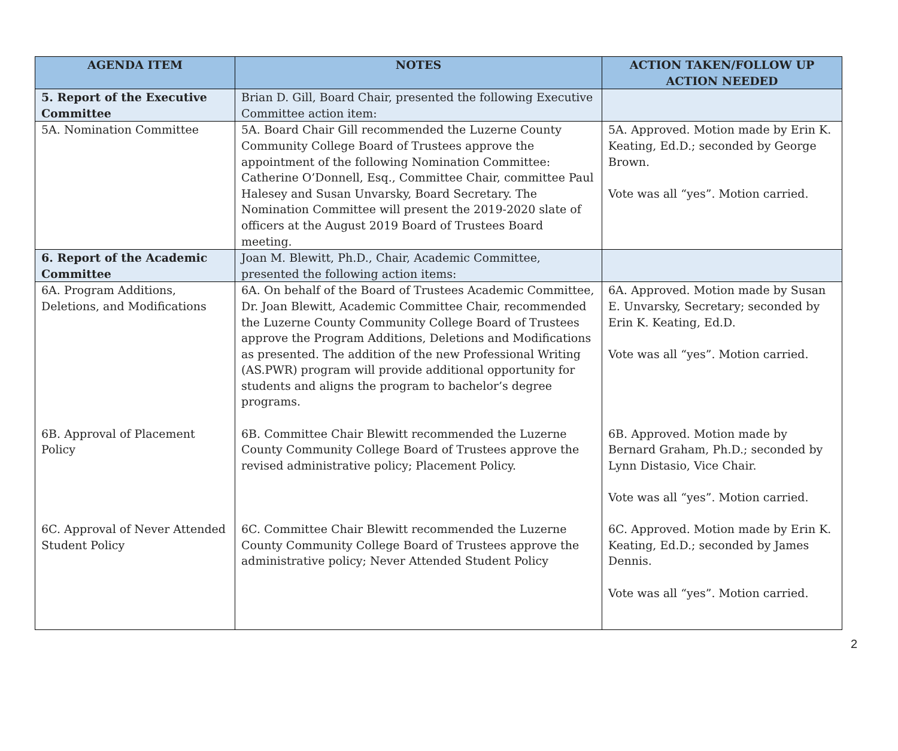| AGENDA ITEM | NOTES | ACTION TAKEN/FOLLOW UP ACTION NEEDED |
| --- | --- | --- |
| 5. Report of the Executive Committee | Brian D. Gill, Board Chair, presented the following Executive Committee action item: | |
| 5A. Nomination Committee | 5A. Board Chair Gill recommended the Luzerne County Community College Board of Trustees approve the appointment of the following Nomination Committee: Catherine O’Donnell, Esq., Committee Chair, committee Paul Halesey and Susan Unvarsky, Board Secretary. The Nomination Committee will present the 2019-2020 slate of officers at the August 2019 Board of Trustees Board meeting. | 5A. Approved. Motion made by Erin K. Keating, Ed.D.; seconded by George Brown. Vote was all “yes”. Motion carried. |
| 6. Report of the Academic Committee | Joan M. Blewitt, Ph.D., Chair, Academic Committee, presented the following action items: | |
| 6A. Program Additions, Deletions, and Modifications 6B. Approval of Placement Policy 6C. Approval of Never Attended Student Policy | 6A. On behalf of the Board of Trustees Academic Committee, Dr. Joan Blewitt, Academic Committee Chair, recommended the Luzerne County Community College Board of Trustees approve the Program Additions, Deletions and Modifications as presented. The addition of the new Professional Writing (AS.PWR) program will provide additional opportunity for students and aligns the program to bachelor’s degree programs. 6B. Committee Chair Blewitt recommended the Luzerne County Community College Board of Trustees approve the revised administrative policy; Placement Policy. 6C. Committee Chair Blewitt recommended the Luzerne County Community College Board of Trustees approve the administrative policy; Never Attended Student Policy | 6A. Approved. Motion made by Susan E. Unvarsky, Secretary; seconded by Erin K. Keating, Ed.D. Vote was all “yes”. Motion carried. 6B. Approved. Motion made by Bernard Graham, Ph.D.; seconded by Lynn Distasio, Vice Chair. Vote was all “yes”. Motion carried. 6C. Approved. Motion made by Erin K. Keating, Ed.D.; seconded by James Dennis. Vote was all “yes”. Motion carried. |
2